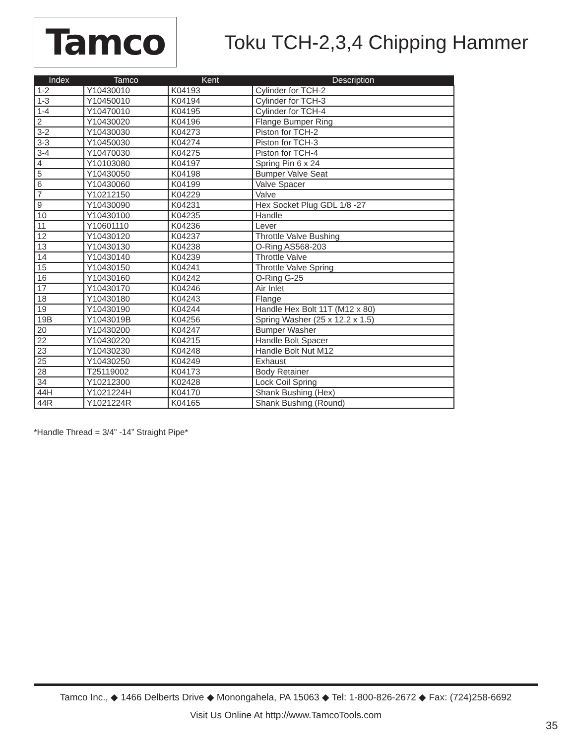Tamco
Toku TCH-2,3,4 Chipping Hammer
| Index | Tamco | Kent | Description |
| --- | --- | --- | --- |
| 1-2 | Y10430010 | K04193 | Cylinder for TCH-2 |
| 1-3 | Y10450010 | K04194 | Cylinder for TCH-3 |
| 1-4 | Y10470010 | K04195 | Cylinder for TCH-4 |
| 2 | Y10430020 | K04196 | Flange Bumper Ring |
| 3-2 | Y10430030 | K04273 | Piston for TCH-2 |
| 3-3 | Y10450030 | K04274 | Piston for TCH-3 |
| 3-4 | Y10470030 | K04275 | Piston for TCH-4 |
| 4 | Y10103080 | K04197 | Spring Pin 6 x 24 |
| 5 | Y10430050 | K04198 | Bumper Valve Seat |
| 6 | Y10430060 | K04199 | Valve Spacer |
| 7 | Y10212150 | K04229 | Valve |
| 9 | Y10430090 | K04231 | Hex Socket Plug GDL 1/8 -27 |
| 10 | Y10430100 | K04235 | Handle |
| 11 | Y10601110 | K04236 | Lever |
| 12 | Y10430120 | K04237 | Throttle Valve Bushing |
| 13 | Y10430130 | K04238 | O-Ring AS568-203 |
| 14 | Y10430140 | K04239 | Throttle Valve |
| 15 | Y10430150 | K04241 | Throttle Valve Spring |
| 16 | Y10430160 | K04242 | O-Ring G-25 |
| 17 | Y10430170 | K04246 | Air Inlet |
| 18 | Y10430180 | K04243 | Flange |
| 19 | Y10430190 | K04244 | Handle Hex Bolt 11T (M12 x 80) |
| 19B | Y1043019B | K04256 | Spring Washer (25 x 12.2 x 1.5) |
| 20 | Y10430200 | K04247 | Bumper Washer |
| 22 | Y10430220 | K04215 | Handle Bolt Spacer |
| 23 | Y10430230 | K04248 | Handle Bolt Nut M12 |
| 25 | Y10430250 | K04249 | Exhaust |
| 28 | T25119002 | K04173 | Body Retainer |
| 34 | Y10212300 | K02428 | Lock Coil Spring |
| 44H | Y1021224H | K04170 | Shank Bushing (Hex) |
| 44R | Y1021224R | K04165 | Shank Bushing (Round) |
*Handle Thread = 3/4” -14” Straight Pipe*
Tamco Inc., ◆ 1466 Delberts Drive ◆ Monongahela, PA 15063 ◆ Tel: 1-800-826-2672 ◆ Fax: (724)258-6692
Visit Us Online At http://www.TamcoTools.com
35